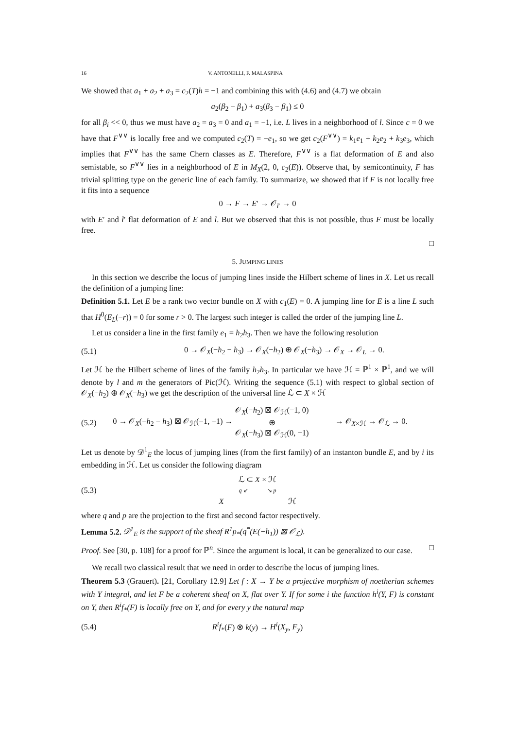16 V. ANTONELLI, F. MALASPINA
We showed that a<sub>1</sub> + a<sub>2</sub> + a<sub>3</sub> = c<sub>2</sub>(T)h = −1 and combining this with (4.6) and (4.7) we obtain
a<sub>2</sub>(β<sub>2</sub> − β<sub>1</sub>) + a<sub>3</sub>(β<sub>3</sub> − β<sub>1</sub>) ≤ 0
for all β<sub>i</sub> << 0, thus we must have a<sub>2</sub> = a<sub>3</sub> = 0 and a<sub>1</sub> = −1, i.e. L lives in a neighborhood of l. Since c = 0 we have that F<sup>∨∨</sup> is locally free and we computed c<sub>2</sub>(T) = −e<sub>1</sub>, so we get c<sub>2</sub>(F<sup>∨∨</sup>) = k<sub>1</sub>e<sub>1</sub> + k<sub>2</sub>e<sub>2</sub> + k<sub>3</sub>e<sub>3</sub>, which implies that F<sup>∨∨</sup> has the same Chern classes as E. Therefore, F<sup>∨∨</sup> is a flat deformation of E and also semistable, so F<sup>∨∨</sup> lies in a neighborhood of E in M<sub>X</sub>(2, 0, c<sub>2</sub>(E)). Observe that, by semicontinuity, F has trivial splitting type on the generic line of each family. To summarize, we showed that if F is not locally free it fits into a sequence
0 → F → E′ → 𝒪<sub>l′</sub> → 0
with E′ and l′ flat deformation of E and l. But we observed that this is not possible, thus F must be locally free.
□
5. JUMPING LINES
In this section we describe the locus of jumping lines inside the Hilbert scheme of lines in X. Let us recall the definition of a jumping line:
Definition 5.1. Let E be a rank two vector bundle on X with c<sub>1</sub>(E) = 0. A jumping line for E is a line L such that H<sup>0</sup>(E<sub>L</sub>(−r)) = 0 for some r > 0. The largest such integer is called the order of the jumping line L.
Let us consider a line in the first family e<sub>1</sub> = h<sub>2</sub>h<sub>3</sub>. Then we have the following resolution
(5.1) 0 → 𝒪<sub>X</sub>(−h<sub>2</sub> − h<sub>3</sub>) → 𝒪<sub>X</sub>(−h<sub>2</sub>) ⊕ 𝒪<sub>X</sub>(−h<sub>3</sub>) → 𝒪<sub>X</sub> → 𝒪<sub>L</sub> → 0.
Let ℋ be the Hilbert scheme of lines of the family h<sub>2</sub>h<sub>3</sub>. In particular we have ℋ = ℙ<sup>1</sup> × ℙ<sup>1</sup>, and we will denote by l and m the generators of Pic(ℋ). Writing the sequence (5.1) with respect to global section of 𝒪<sub>X</sub>(−h<sub>2</sub>) ⊕ 𝒪<sub>X</sub>(−h<sub>3</sub>) we get the description of the universal line ℒ ⊂ X × ℋ
(5.2) 0 → 𝒪<sub>X</sub>(−h<sub>2</sub> − h<sub>3</sub>) ⊠ 𝒪<sub>ℋ</sub>(−1, −1) → 𝒪<sub>X</sub>(−h<sub>2</sub>) ⊠ 𝒪<sub>ℋ</sub>(−1, 0)
⊕
𝒪<sub>X</sub>(−h<sub>3</sub>) ⊠ 𝒪<sub>ℋ</sub>(0, −1) → 𝒪<sub>X×ℋ</sub> → 𝒪<sub>ℒ</sub> → 0.
Let us denote by 𝒟<sup>1</sup><sub>E</sub> the locus of jumping lines (from the first family) of an instanton bundle E, and by i its embedding in ℋ. Let us consider the following diagram
(5.3) ℒ ⊂ X × ℋ
q ↙ ↘ p
X ℋ
where q and p are the projection to the first and second factor respectively.
Lemma 5.2. 𝒟<sup>1</sup><sub>E</sub> is the support of the sheaf R<sup>1</sup>p<sub>*</sub>(q<sup>*</sup>(E(−h<sub>1</sub>)) ⊠ 𝒪<sub>ℒ</sub>).
Proof. See [30, p. 108] for a proof for ℙ<sup>n</sup>. Since the argument is local, it can be generalized to our case. □
We recall two classical result that we need in order to describe the locus of jumping lines.
Theorem 5.3 (Grauert). [21, Corollary 12.9] Let f : X → Y be a projective morphism of noetherian schemes with Y integral, and let F be a coherent sheaf on X, flat over Y. If for some i the function h<sup>i</sup>(Y, F) is constant on Y, then R<sup>i</sup>f<sub>*</sub>(F) is locally free on Y, and for every y the natural map
(5.4) R<sup>i</sup>f<sub>*</sub>(F) ⊗ k(y) → H<sup>i</sup>(X<sub>y</sub>, F<sub>y</sub>)